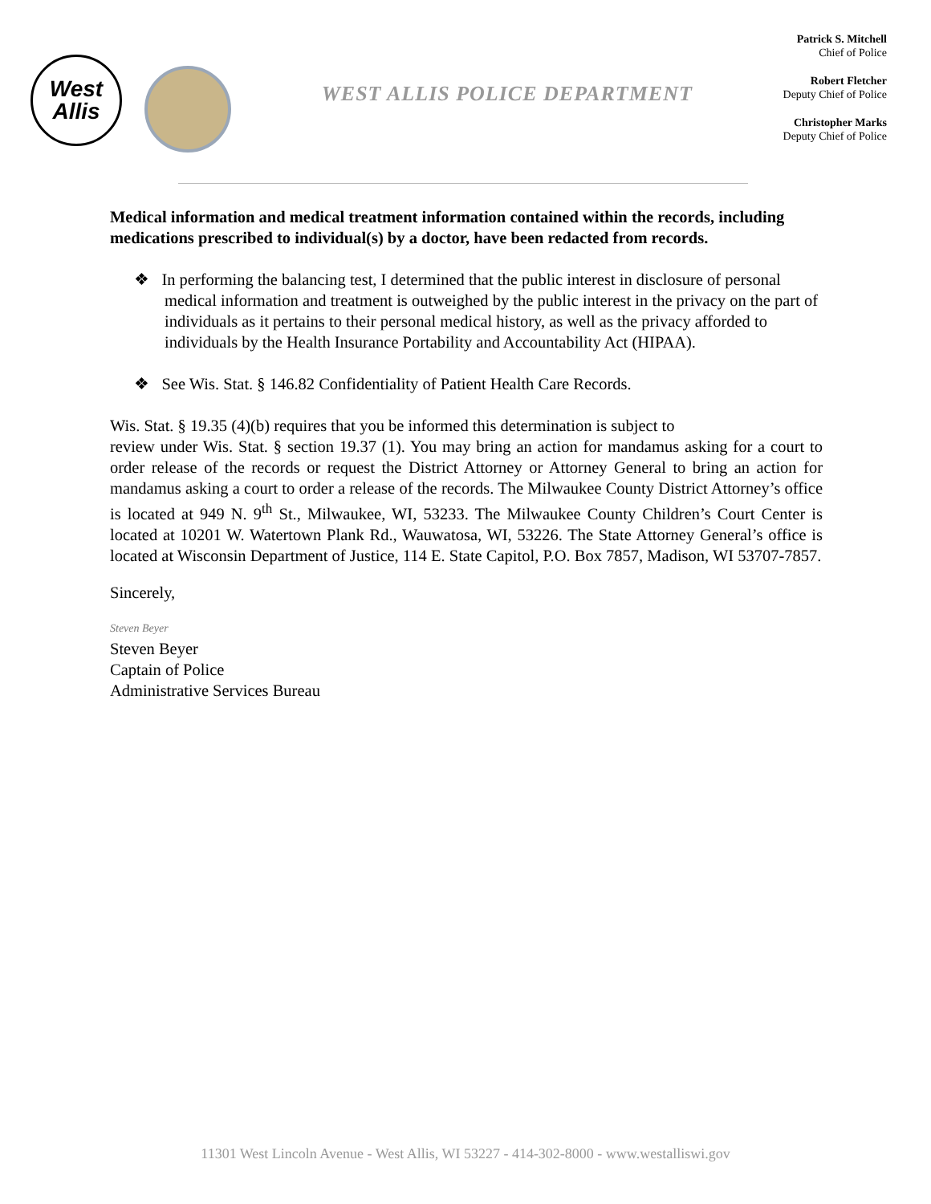West
Allis
WEST ALLIS POLICE DEPARTMENT
Patrick S. Mitchell
Chief of Police
Robert Fletcher
Deputy Chief of Police
Christopher Marks
Deputy Chief of Police
Medical information and medical treatment information contained within the records, including medications prescribed to individual(s) by a doctor, have been redacted from records.
❖ In performing the balancing test, I determined that the public interest in disclosure of personal medical information and treatment is outweighed by the public interest in the privacy on the part of individuals as it pertains to their personal medical history, as well as the privacy afforded to individuals by the Health Insurance Portability and Accountability Act (HIPAA).
❖ See Wis. Stat. § 146.82 Confidentiality of Patient Health Care Records.
Wis. Stat. § 19.35 (4)(b) requires that you be informed this determination is subject to
review under Wis. Stat. § section 19.37 (1). You may bring an action for mandamus asking for a court to order release of the records or request the District Attorney or Attorney General to bring an action for mandamus asking a court to order a release of the records. The Milwaukee County District Attorney’s office is located at 949 N. 9<sup>th</sup> St., Milwaukee, WI, 53233. The Milwaukee County Children’s Court Center is located at 10201 W. Watertown Plank Rd., Wauwatosa, WI, 53226. The State Attorney General’s office is located at Wisconsin Department of Justice, 114 E. State Capitol, P.O. Box 7857, Madison, WI 53707-7857.
Sincerely,
Steven Beyer
Steven Beyer
Captain of Police
Administrative Services Bureau
11301 West Lincoln Avenue - West Allis, WI 53227 - 414-302-8000 - www.westalliswi.gov